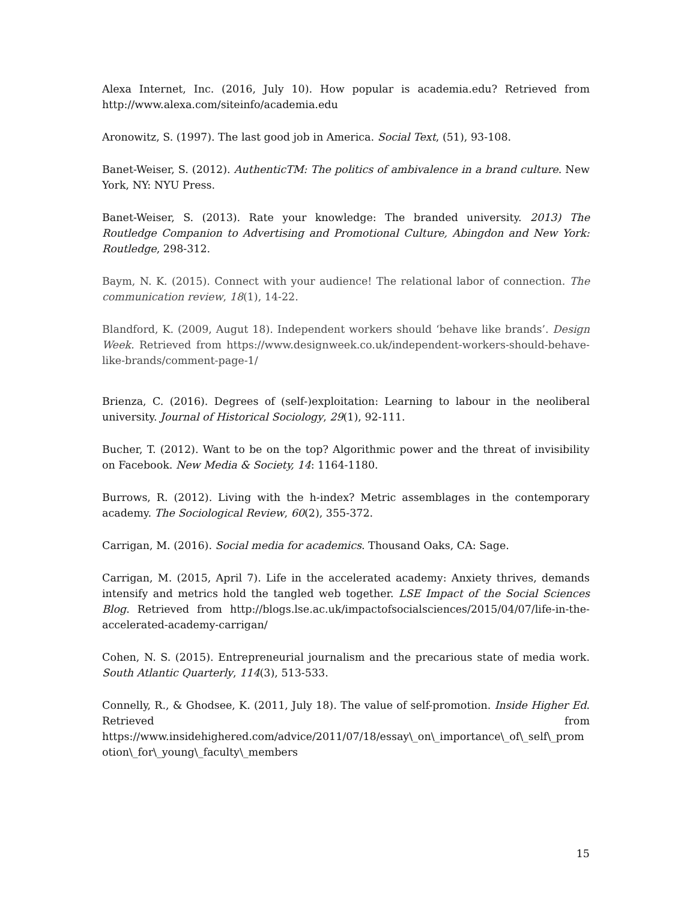Alexa Internet, Inc. (2016, July 10). How popular is academia.edu? Retrieved from http://www.alexa.com/siteinfo/academia.edu
Aronowitz, S. (1997). The last good job in America. Social Text, (51), 93-108.
Banet-Weiser, S. (2012). AuthenticTM: The politics of ambivalence in a brand culture. New York, NY: NYU Press.
Banet-Weiser, S. (2013). Rate your knowledge: The branded university. 2013) The Routledge Companion to Advertising and Promotional Culture, Abingdon and New York: Routledge, 298-312.
Baym, N. K. (2015). Connect with your audience! The relational labor of connection. The communication review, 18(1), 14-22.
Blandford, K. (2009, Augut 18). Independent workers should ‘behave like brands’. Design Week. Retrieved from https://www.designweek.co.uk/independent-workers-should-behave-like-brands/comment-page-1/
Brienza, C. (2016). Degrees of (self‐)exploitation: Learning to labour in the neoliberal university. Journal of Historical Sociology, 29(1), 92-111.
Bucher, T. (2012). Want to be on the top? Algorithmic power and the threat of invisibility on Facebook. New Media & Society, 14: 1164-1180.
Burrows, R. (2012). Living with the h-index? Metric assemblages in the contemporary academy. The Sociological Review, 60(2), 355-372.
Carrigan, M. (2016). Social media for academics. Thousand Oaks, CA: Sage.
Carrigan, M. (2015, April 7). Life in the accelerated academy: Anxiety thrives, demands intensify and metrics hold the tangled web together. LSE Impact of the Social Sciences Blog. Retrieved from http://blogs.lse.ac.uk/impactofsocialsciences/2015/04/07/life-in-the-accelerated-academy-carrigan/
Cohen, N. S. (2015). Entrepreneurial journalism and the precarious state of media work. South Atlantic Quarterly, 114(3), 513-533.
Connelly, R., & Ghodsee, K. (2011, July 18). The value of self-promotion. Inside Higher Ed. Retrieved from https://www.insidehighered.com/advice/2011/07/18/essay\_on\_importance\_of\_self\_promotion\_for\_young\_faculty\_members
15